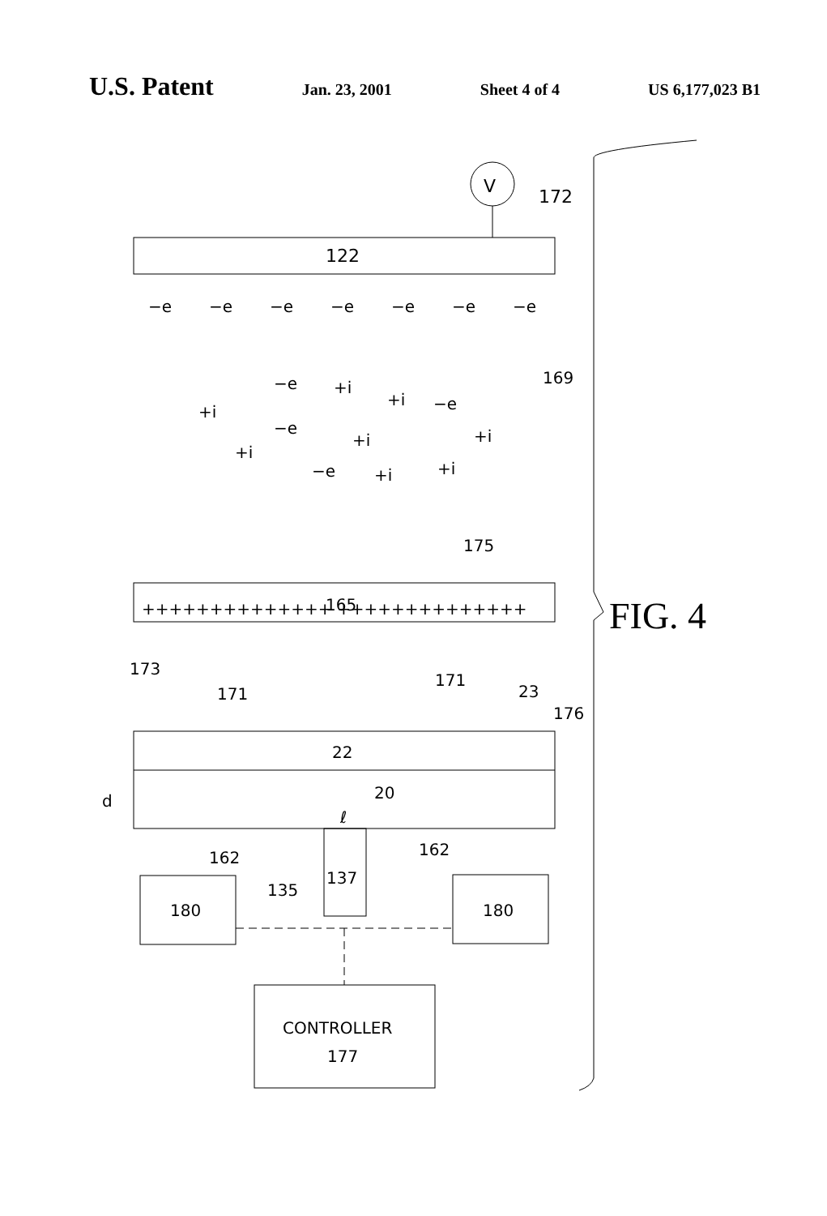U.S. Patent
Jan. 23, 2001 Sheet 4 of 4 US 6,177,023 B1
V
172
122
−e
−e
−e
−e
−e
−e
−e
+i
−e
+i
+i
−e
−e
+i
+i
+i
−e
+i
+i
169
175
165
++++++++++++++ ++++++++++++++
173
171
171
23
176
22
20
d
ℓ
162
162
135
137
180
180
CONTROLLER
177
FIG. 4